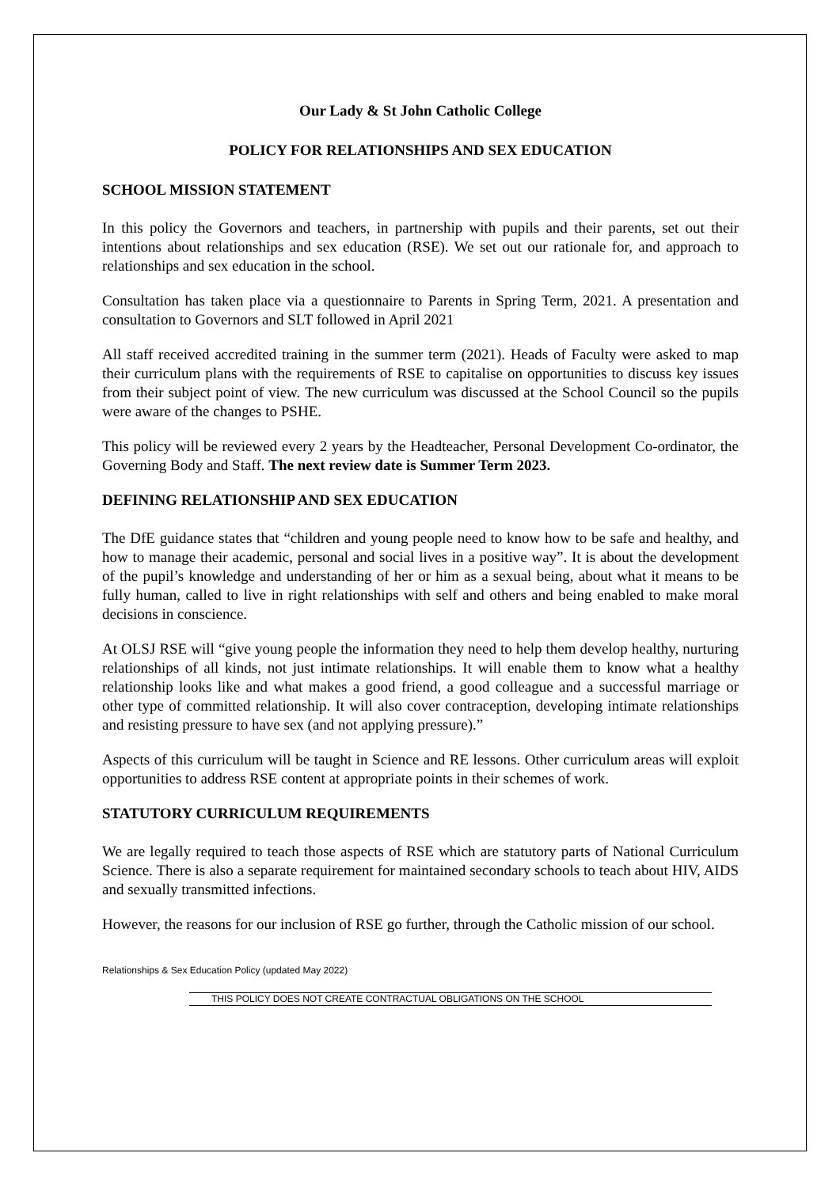Our Lady & St John Catholic College
POLICY FOR RELATIONSHIPS AND SEX EDUCATION
SCHOOL MISSION STATEMENT
In this policy the Governors and teachers, in partnership with pupils and their parents, set out their intentions about relationships and sex education (RSE). We set out our rationale for, and approach to relationships and sex education in the school.
Consultation has taken place via a questionnaire to Parents in Spring Term, 2021. A presentation and consultation to Governors and SLT followed in April 2021
All staff received accredited training in the summer term (2021). Heads of Faculty were asked to map their curriculum plans with the requirements of RSE to capitalise on opportunities to discuss key issues from their subject point of view. The new curriculum was discussed at the School Council so the pupils were aware of the changes to PSHE.
This policy will be reviewed every 2 years by the Headteacher, Personal Development Co-ordinator, the Governing Body and Staff. The next review date is Summer Term 2023.
DEFINING RELATIONSHIP AND SEX EDUCATION
The DfE guidance states that “children and young people need to know how to be safe and healthy, and how to manage their academic, personal and social lives in a positive way”. It is about the development of the pupil’s knowledge and understanding of her or him as a sexual being, about what it means to be fully human, called to live in right relationships with self and others and being enabled to make moral decisions in conscience.
At OLSJ RSE will “give young people the information they need to help them develop healthy, nurturing relationships of all kinds, not just intimate relationships. It will enable them to know what a healthy relationship looks like and what makes a good friend, a good colleague and a successful marriage or other type of committed relationship. It will also cover contraception, developing intimate relationships and resisting pressure to have sex (and not applying pressure).”
Aspects of this curriculum will be taught in Science and RE lessons. Other curriculum areas will exploit opportunities to address RSE content at appropriate points in their schemes of work.
STATUTORY CURRICULUM REQUIREMENTS
We are legally required to teach those aspects of RSE which are statutory parts of National Curriculum Science. There is also a separate requirement for maintained secondary schools to teach about HIV, AIDS and sexually transmitted infections.
However, the reasons for our inclusion of RSE go further, through the Catholic mission of our school.
Relationships & Sex Education Policy (updated May 2022)
THIS POLICY DOES NOT CREATE CONTRACTUAL OBLIGATIONS ON THE SCHOOL